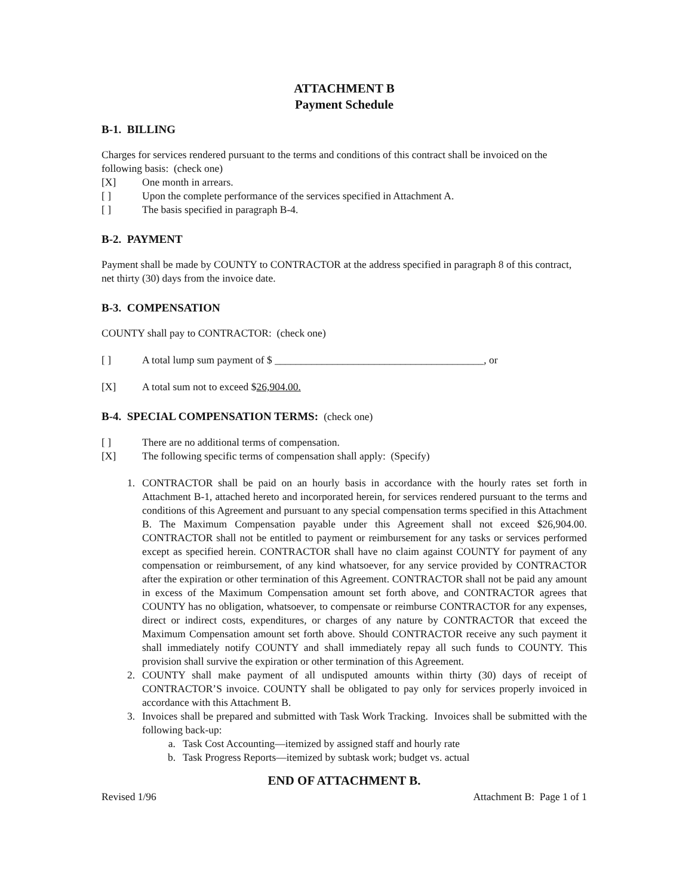ATTACHMENT B
Payment Schedule
B-1. BILLING
Charges for services rendered pursuant to the terms and conditions of this contract shall be invoiced on the following basis: (check one)
[X] One month in arrears.
[ ] Upon the complete performance of the services specified in Attachment A.
[ ] The basis specified in paragraph B-4.
B-2. PAYMENT
Payment shall be made by COUNTY to CONTRACTOR at the address specified in paragraph 8 of this contract, net thirty (30) days from the invoice date.
B-3. COMPENSATION
COUNTY shall pay to CONTRACTOR: (check one)
[ ] A total lump sum payment of $ ________________________________________, or
[X] A total sum not to exceed $26,904.00.
B-4. SPECIAL COMPENSATION TERMS: (check one)
[ ] There are no additional terms of compensation.
[X] The following specific terms of compensation shall apply: (Specify)
1. CONTRACTOR shall be paid on an hourly basis in accordance with the hourly rates set forth in Attachment B-1, attached hereto and incorporated herein, for services rendered pursuant to the terms and conditions of this Agreement and pursuant to any special compensation terms specified in this Attachment B. The Maximum Compensation payable under this Agreement shall not exceed $26,904.00. CONTRACTOR shall not be entitled to payment or reimbursement for any tasks or services performed except as specified herein. CONTRACTOR shall have no claim against COUNTY for payment of any compensation or reimbursement, of any kind whatsoever, for any service provided by CONTRACTOR after the expiration or other termination of this Agreement. CONTRACTOR shall not be paid any amount in excess of the Maximum Compensation amount set forth above, and CONTRACTOR agrees that COUNTY has no obligation, whatsoever, to compensate or reimburse CONTRACTOR for any expenses, direct or indirect costs, expenditures, or charges of any nature by CONTRACTOR that exceed the Maximum Compensation amount set forth above. Should CONTRACTOR receive any such payment it shall immediately notify COUNTY and shall immediately repay all such funds to COUNTY. This provision shall survive the expiration or other termination of this Agreement.
2. COUNTY shall make payment of all undisputed amounts within thirty (30) days of receipt of CONTRACTOR’S invoice. COUNTY shall be obligated to pay only for services properly invoiced in accordance with this Attachment B.
3. Invoices shall be prepared and submitted with Task Work Tracking. Invoices shall be submitted with the following back-up:
a. Task Cost Accounting—itemized by assigned staff and hourly rate
b. Task Progress Reports—itemized by subtask work; budget vs. actual
END OF ATTACHMENT B.
Revised 1/96 Attachment B: Page 1 of 1